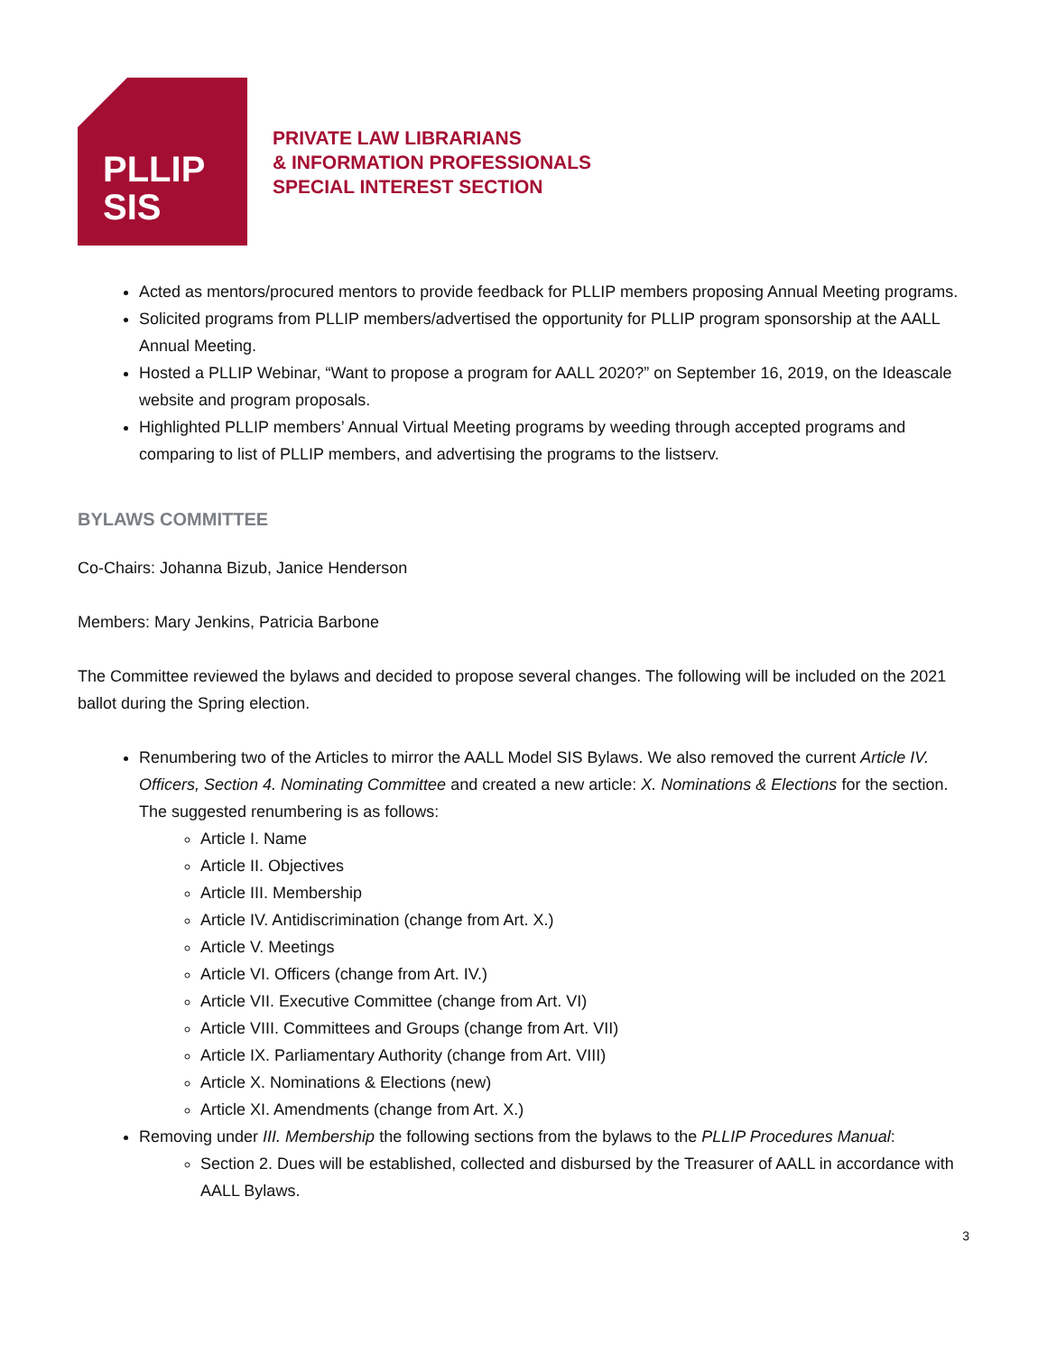PLLIP
SIS
PRIVATE LAW LIBRARIANS
& INFORMATION PROFESSIONALS
SPECIAL INTEREST SECTION
Acted as mentors/procured mentors to provide feedback for PLLIP members proposing Annual Meeting programs.
Solicited programs from PLLIP members/advertised the opportunity for PLLIP program sponsorship at the AALL Annual Meeting.
Hosted a PLLIP Webinar, “Want to propose a program for AALL 2020?” on September 16, 2019, on the Ideascale website and program proposals.
Highlighted PLLIP members’ Annual Virtual Meeting programs by weeding through accepted programs and comparing to list of PLLIP members, and advertising the programs to the listserv.
BYLAWS COMMITTEE
Co-Chairs: Johanna Bizub, Janice Henderson
Members: Mary Jenkins, Patricia Barbone
The Committee reviewed the bylaws and decided to propose several changes. The following will be included on the 2021 ballot during the Spring election.
Renumbering two of the Articles to mirror the AALL Model SIS Bylaws. We also removed the current Article IV. Officers, Section 4. Nominating Committee and created a new article: X. Nominations & Elections for the section. The suggested renumbering is as follows:
Article I. Name
Article II. Objectives
Article III. Membership
Article IV. Antidiscrimination (change from Art. X.)
Article V. Meetings
Article VI. Officers (change from Art. IV.)
Article VII. Executive Committee (change from Art. VI)
Article VIII. Committees and Groups (change from Art. VII)
Article IX. Parliamentary Authority (change from Art. VIII)
Article X. Nominations & Elections (new)
Article XI. Amendments (change from Art. X.)
Removing under III. Membership the following sections from the bylaws to the PLLIP Procedures Manual:
Section 2. Dues will be established, collected and disbursed by the Treasurer of AALL in accordance with AALL Bylaws.
3